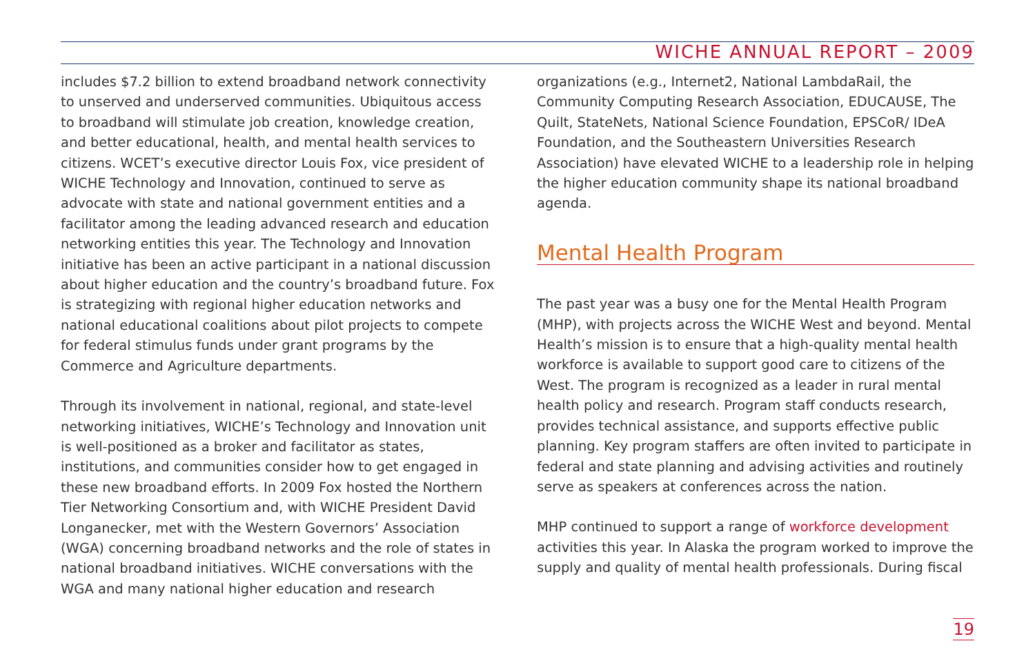WICHE ANNUAL REPORT – 2009
includes $7.2 billion to extend broadband network connectivity to unserved and underserved communities. Ubiquitous access to broadband will stimulate job creation, knowledge creation, and better educational, health, and mental health services to citizens. WCET’s executive director Louis Fox, vice president of WICHE Technology and Innovation, continued to serve as advocate with state and national government entities and a facilitator among the leading advanced research and education networking entities this year. The Technology and Innovation initiative has been an active participant in a national discussion about higher education and the country’s broadband future. Fox is strategizing with regional higher education networks and national educational coalitions about pilot projects to compete for federal stimulus funds under grant programs by the Commerce and Agriculture departments.
Through its involvement in national, regional, and state-level networking initiatives, WICHE’s Technology and Innovation unit is well-positioned as a broker and facilitator as states, institutions, and communities consider how to get engaged in these new broadband efforts. In 2009 Fox hosted the Northern Tier Networking Consortium and, with WICHE President David Longanecker, met with the Western Governors’ Association (WGA) concerning broadband networks and the role of states in national broadband initiatives. WICHE conversations with the WGA and many national higher education and research
organizations (e.g., Internet2, National LambdaRail, the Community Computing Research Association, EDUCAUSE, The Quilt, StateNets, National Science Foundation, EPSCoR/ IDeA Foundation, and the Southeastern Universities Research Association) have elevated WICHE to a leadership role in helping the higher education community shape its national broadband agenda.
Mental Health Program
The past year was a busy one for the Mental Health Program (MHP), with projects across the WICHE West and beyond. Mental Health’s mission is to ensure that a high-quality mental health workforce is available to support good care to citizens of the West. The program is recognized as a leader in rural mental health policy and research. Program staff conducts research, provides technical assistance, and supports effective public planning. Key program staffers are often invited to participate in federal and state planning and advising activities and routinely serve as speakers at conferences across the nation.
MHP continued to support a range of workforce development activities this year. In Alaska the program worked to improve the supply and quality of mental health professionals. During fiscal
19